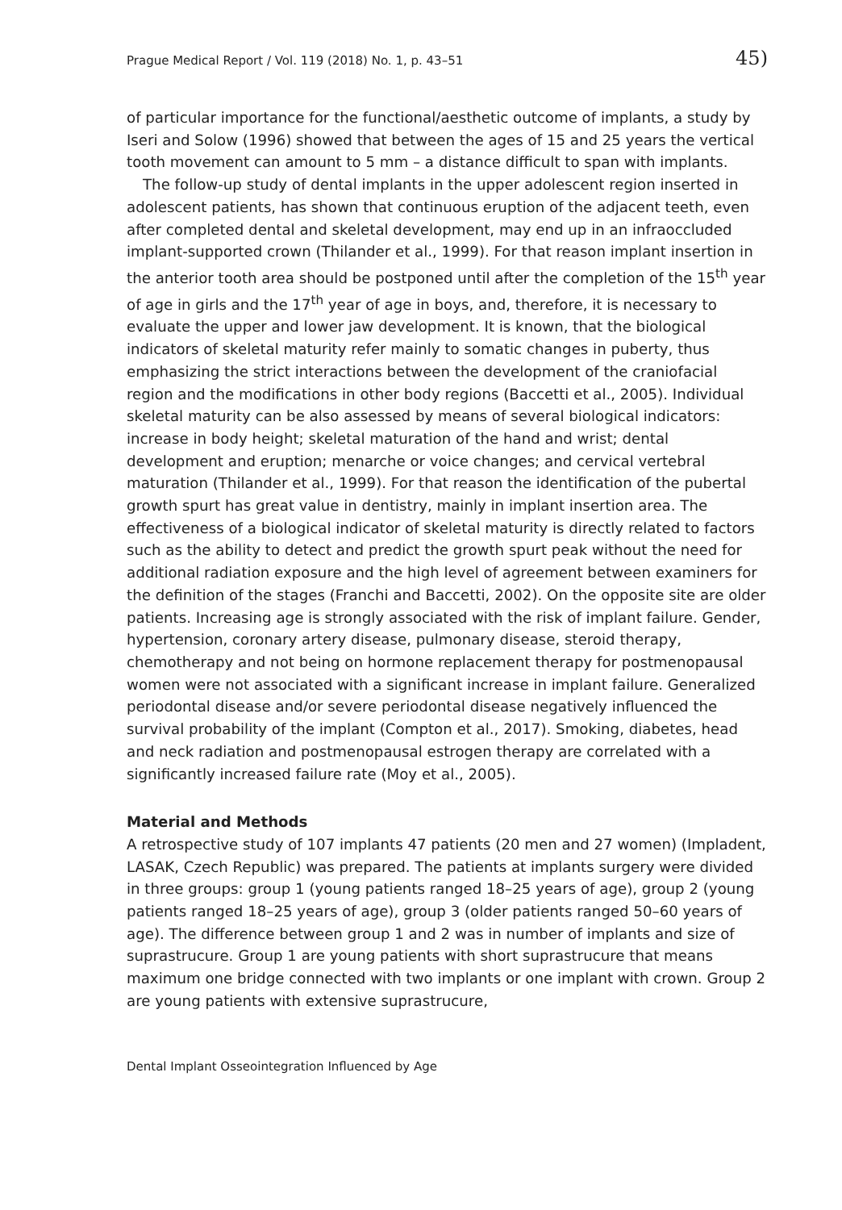Prague Medical Report / Vol. 119 (2018) No. 1, p. 43–51 45)
of particular importance for the functional/aesthetic outcome of implants, a study by Iseri and Solow (1996) showed that between the ages of 15 and 25 years the vertical tooth movement can amount to 5 mm – a distance difficult to span with implants.
The follow-up study of dental implants in the upper adolescent region inserted in adolescent patients, has shown that continuous eruption of the adjacent teeth, even after completed dental and skeletal development, may end up in an infraoccluded implant-supported crown (Thilander et al., 1999). For that reason implant insertion in the anterior tooth area should be postponed until after the completion of the 15<sup>th</sup> year of age in girls and the 17<sup>th</sup> year of age in boys, and, therefore, it is necessary to evaluate the upper and lower jaw development. It is known, that the biological indicators of skeletal maturity refer mainly to somatic changes in puberty, thus emphasizing the strict interactions between the development of the craniofacial region and the modifications in other body regions (Baccetti et al., 2005). Individual skeletal maturity can be also assessed by means of several biological indicators: increase in body height; skeletal maturation of the hand and wrist; dental development and eruption; menarche or voice changes; and cervical vertebral maturation (Thilander et al., 1999). For that reason the identification of the pubertal growth spurt has great value in dentistry, mainly in implant insertion area. The effectiveness of a biological indicator of skeletal maturity is directly related to factors such as the ability to detect and predict the growth spurt peak without the need for additional radiation exposure and the high level of agreement between examiners for the definition of the stages (Franchi and Baccetti, 2002). On the opposite site are older patients. Increasing age is strongly associated with the risk of implant failure. Gender, hypertension, coronary artery disease, pulmonary disease, steroid therapy, chemotherapy and not being on hormone replacement therapy for postmenopausal women were not associated with a significant increase in implant failure. Generalized periodontal disease and/or severe periodontal disease negatively influenced the survival probability of the implant (Compton et al., 2017). Smoking, diabetes, head and neck radiation and postmenopausal estrogen therapy are correlated with a significantly increased failure rate (Moy et al., 2005).
Material and Methods
A retrospective study of 107 implants 47 patients (20 men and 27 women) (Impladent, LASAK, Czech Republic) was prepared. The patients at implants surgery were divided in three groups: group 1 (young patients ranged 18–25 years of age), group 2 (young patients ranged 18–25 years of age), group 3 (older patients ranged 50–60 years of age). The difference between group 1 and 2 was in number of implants and size of suprastrucure. Group 1 are young patients with short suprastrucure that means maximum one bridge connected with two implants or one implant with crown. Group 2 are young patients with extensive suprastrucure,
Dental Implant Osseointegration Influenced by Age